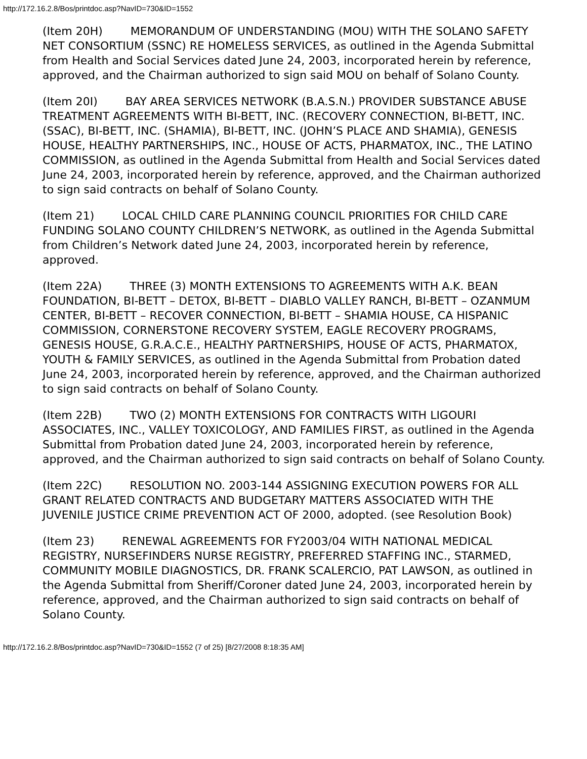http://172.16.2.8/Bos/printdoc.asp?NavID=730&ID=1552
(Item 20H) MEMORANDUM OF UNDERSTANDING (MOU) WITH THE SOLANO SAFETY NET CONSORTIUM (SSNC) RE HOMELESS SERVICES, as outlined in the Agenda Submittal from Health and Social Services dated June 24, 2003, incorporated herein by reference, approved, and the Chairman authorized to sign said MOU on behalf of Solano County.
(Item 20I) BAY AREA SERVICES NETWORK (B.A.S.N.) PROVIDER SUBSTANCE ABUSE TREATMENT AGREEMENTS WITH BI-BETT, INC. (RECOVERY CONNECTION, BI-BETT, INC. (SSAC), BI-BETT, INC. (SHAMIA), BI-BETT, INC. (JOHN’S PLACE AND SHAMIA), GENESIS HOUSE, HEALTHY PARTNERSHIPS, INC., HOUSE OF ACTS, PHARMATOX, INC., THE LATINO COMMISSION, as outlined in the Agenda Submittal from Health and Social Services dated June 24, 2003, incorporated herein by reference, approved, and the Chairman authorized to sign said contracts on behalf of Solano County.
(Item 21) LOCAL CHILD CARE PLANNING COUNCIL PRIORITIES FOR CHILD CARE FUNDING SOLANO COUNTY CHILDREN’S NETWORK, as outlined in the Agenda Submittal from Children’s Network dated June 24, 2003, incorporated herein by reference, approved.
(Item 22A) THREE (3) MONTH EXTENSIONS TO AGREEMENTS WITH A.K. BEAN FOUNDATION, BI-BETT – DETOX, BI-BETT – DIABLO VALLEY RANCH, BI-BETT – OZANMUM CENTER, BI-BETT – RECOVER CONNECTION, BI-BETT – SHAMIA HOUSE, CA HISPANIC COMMISSION, CORNERSTONE RECOVERY SYSTEM, EAGLE RECOVERY PROGRAMS, GENESIS HOUSE, G.R.A.C.E., HEALTHY PARTNERSHIPS, HOUSE OF ACTS, PHARMATOX, YOUTH & FAMILY SERVICES, as outlined in the Agenda Submittal from Probation dated June 24, 2003, incorporated herein by reference, approved, and the Chairman authorized to sign said contracts on behalf of Solano County.
(Item 22B) TWO (2) MONTH EXTENSIONS FOR CONTRACTS WITH LIGOURI ASSOCIATES, INC., VALLEY TOXICOLOGY, AND FAMILIES FIRST, as outlined in the Agenda Submittal from Probation dated June 24, 2003, incorporated herein by reference, approved, and the Chairman authorized to sign said contracts on behalf of Solano County.
(Item 22C) RESOLUTION NO. 2003-144 ASSIGNING EXECUTION POWERS FOR ALL GRANT RELATED CONTRACTS AND BUDGETARY MATTERS ASSOCIATED WITH THE JUVENILE JUSTICE CRIME PREVENTION ACT OF 2000, adopted. (see Resolution Book)
(Item 23) RENEWAL AGREEMENTS FOR FY2003/04 WITH NATIONAL MEDICAL REGISTRY, NURSEFINDERS NURSE REGISTRY, PREFERRED STAFFING INC., STARMED, COMMUNITY MOBILE DIAGNOSTICS, DR. FRANK SCALERCIO, PAT LAWSON, as outlined in the Agenda Submittal from Sheriff/Coroner dated June 24, 2003, incorporated herein by reference, approved, and the Chairman authorized to sign said contracts on behalf of Solano County.
http://172.16.2.8/Bos/printdoc.asp?NavID=730&ID=1552 (7 of 25) [8/27/2008 8:18:35 AM]